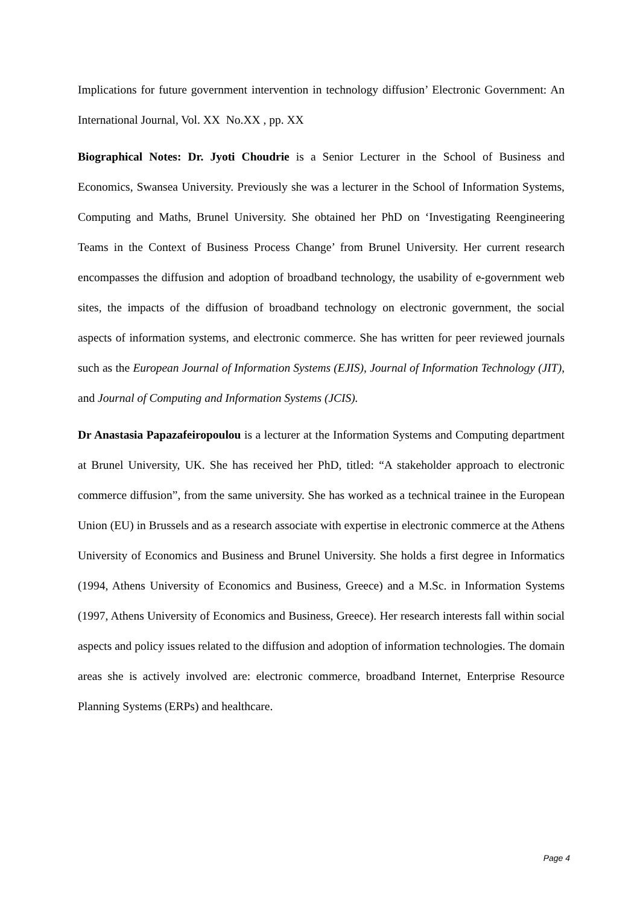Implications for future government intervention in technology diffusion’ Electronic Government: An International Journal, Vol. XX No.XX , pp. XX
Biographical Notes: Dr. Jyoti Choudrie is a Senior Lecturer in the School of Business and Economics, Swansea University. Previously she was a lecturer in the School of Information Systems, Computing and Maths, Brunel University. She obtained her PhD on ‘Investigating Reengineering Teams in the Context of Business Process Change’ from Brunel University. Her current research encompasses the diffusion and adoption of broadband technology, the usability of e-government web sites, the impacts of the diffusion of broadband technology on electronic government, the social aspects of information systems, and electronic commerce. She has written for peer reviewed journals such as the European Journal of Information Systems (EJIS), Journal of Information Technology (JIT), and Journal of Computing and Information Systems (JCIS).
Dr Anastasia Papazafeiropoulou is a lecturer at the Information Systems and Computing department at Brunel University, UK. She has received her PhD, titled: “A stakeholder approach to electronic commerce diffusion”, from the same university. She has worked as a technical trainee in the European Union (EU) in Brussels and as a research associate with expertise in electronic commerce at the Athens University of Economics and Business and Brunel University. She holds a first degree in Informatics (1994, Athens University of Economics and Business, Greece) and a M.Sc. in Information Systems (1997, Athens University of Economics and Business, Greece). Her research interests fall within social aspects and policy issues related to the diffusion and adoption of information technologies. The domain areas she is actively involved are: electronic commerce, broadband Internet, Enterprise Resource Planning Systems (ERPs) and healthcare.
Page 4